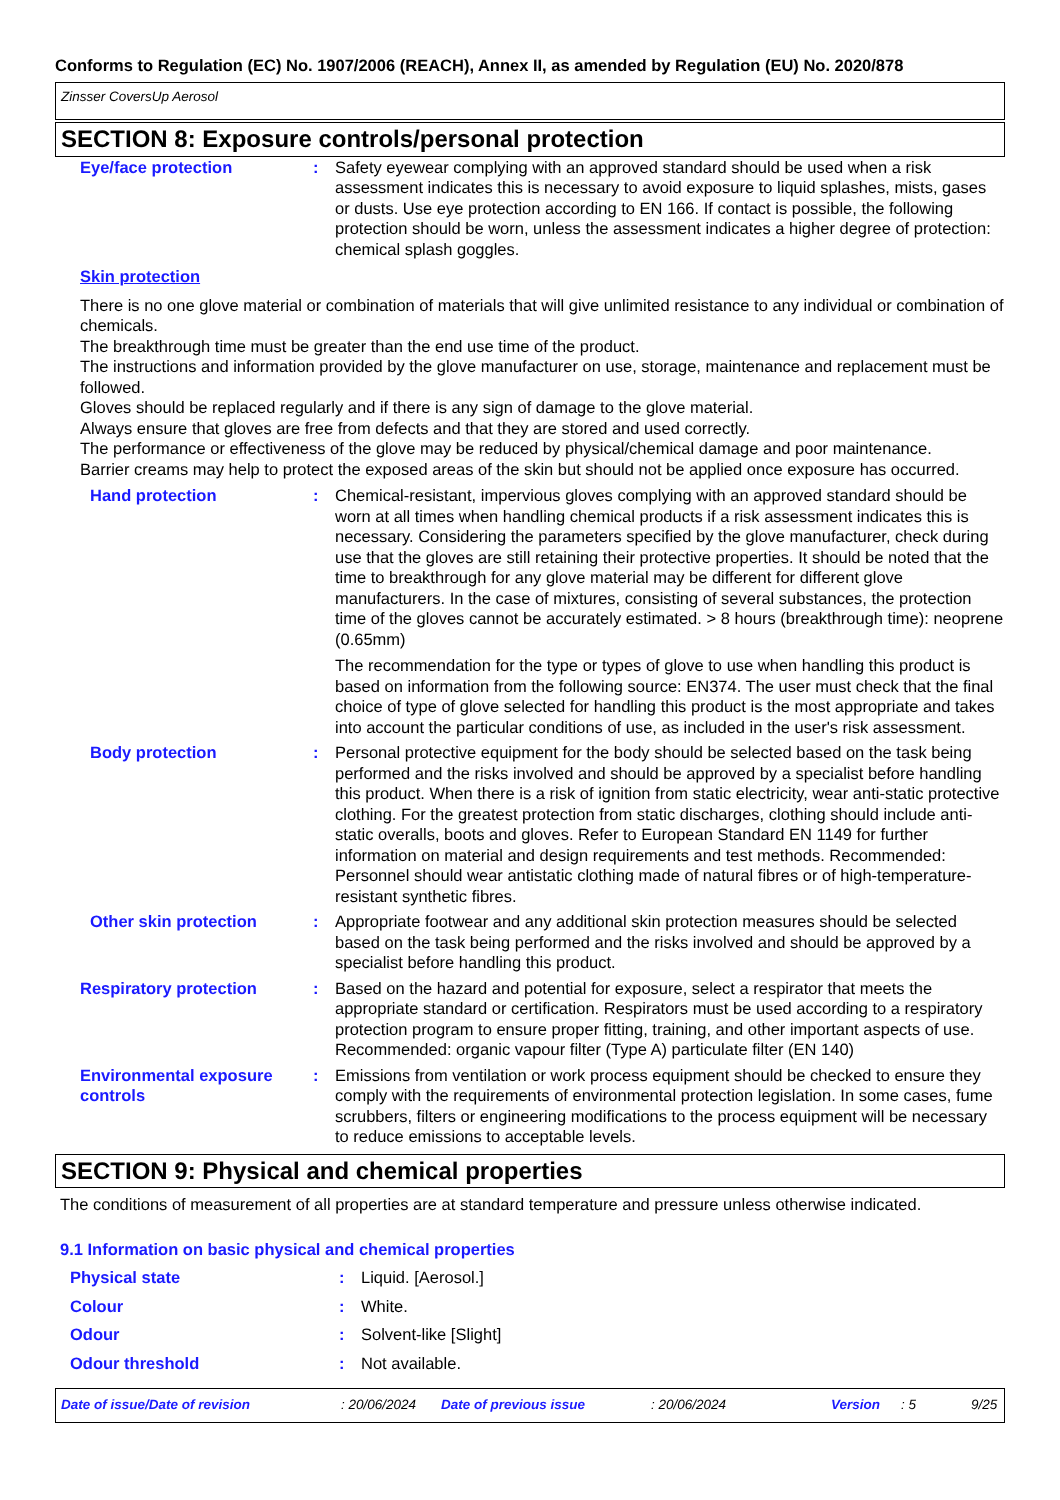Conforms to Regulation (EC) No. 1907/2006 (REACH), Annex II, as amended by Regulation (EU) No. 2020/878
Zinsser CoversUp Aerosol
SECTION 8: Exposure controls/personal protection
| Eye/face protection | : | Safety eyewear complying with an approved standard should be used when a risk assessment indicates this is necessary to avoid exposure to liquid splashes, mists, gases or dusts. Use eye protection according to EN 166. If contact is possible, the following protection should be worn, unless the assessment indicates a higher degree of protection: chemical splash goggles. |
Skin protection
There is no one glove material or combination of materials that will give unlimited resistance to any individual or combination of chemicals.
The breakthrough time must be greater than the end use time of the product.
The instructions and information provided by the glove manufacturer on use, storage, maintenance and replacement must be followed.
Gloves should be replaced regularly and if there is any sign of damage to the glove material.
Always ensure that gloves are free from defects and that they are stored and used correctly.
The performance or effectiveness of the glove may be reduced by physical/chemical damage and poor maintenance.
Barrier creams may help to protect the exposed areas of the skin but should not be applied once exposure has occurred.
| Hand protection | : | Chemical-resistant, impervious gloves complying with an approved standard should be worn at all times when handling chemical products if a risk assessment indicates this is necessary. Considering the parameters specified by the glove manufacturer, check during use that the gloves are still retaining their protective properties. It should be noted that the time to breakthrough for any glove material may be different for different glove manufacturers. In the case of mixtures, consisting of several substances, the protection time of the gloves cannot be accurately estimated. > 8 hours (breakthrough time): neoprene (0.65mm) The recommendation for the type or types of glove to use when handling this product is based on information from the following source: EN374. The user must check that the final choice of type of glove selected for handling this product is the most appropriate and takes into account the particular conditions of use, as included in the user's risk assessment. |
| Body protection | : | Personal protective equipment for the body should be selected based on the task being performed and the risks involved and should be approved by a specialist before handling this product. When there is a risk of ignition from static electricity, wear anti-static protective clothing. For the greatest protection from static discharges, clothing should include anti-static overalls, boots and gloves. Refer to European Standard EN 1149 for further information on material and design requirements and test methods. Recommended: Personnel should wear antistatic clothing made of natural fibres or of high-temperature-resistant synthetic fibres. |
| Other skin protection | : | Appropriate footwear and any additional skin protection measures should be selected based on the task being performed and the risks involved and should be approved by a specialist before handling this product. |
| Respiratory protection | : | Based on the hazard and potential for exposure, select a respirator that meets the appropriate standard or certification. Respirators must be used according to a respiratory protection program to ensure proper fitting, training, and other important aspects of use. Recommended: organic vapour filter (Type A) particulate filter (EN 140) |
| Environmental exposure controls | : | Emissions from ventilation or work process equipment should be checked to ensure they comply with the requirements of environmental protection legislation. In some cases, fume scrubbers, filters or engineering modifications to the process equipment will be necessary to reduce emissions to acceptable levels. |
SECTION 9: Physical and chemical properties
The conditions of measurement of all properties are at standard temperature and pressure unless otherwise indicated.
9.1 Information on basic physical and chemical properties
| Physical state | : | Liquid. [Aerosol.] |
| Colour | : | White. |
| Odour | : | Solvent-like [Slight] |
| Odour threshold | : | Not available. |
Date of issue/Date of revision: 20/06/2024 Date of previous issue: 20/06/2024 Version: 5 9/25